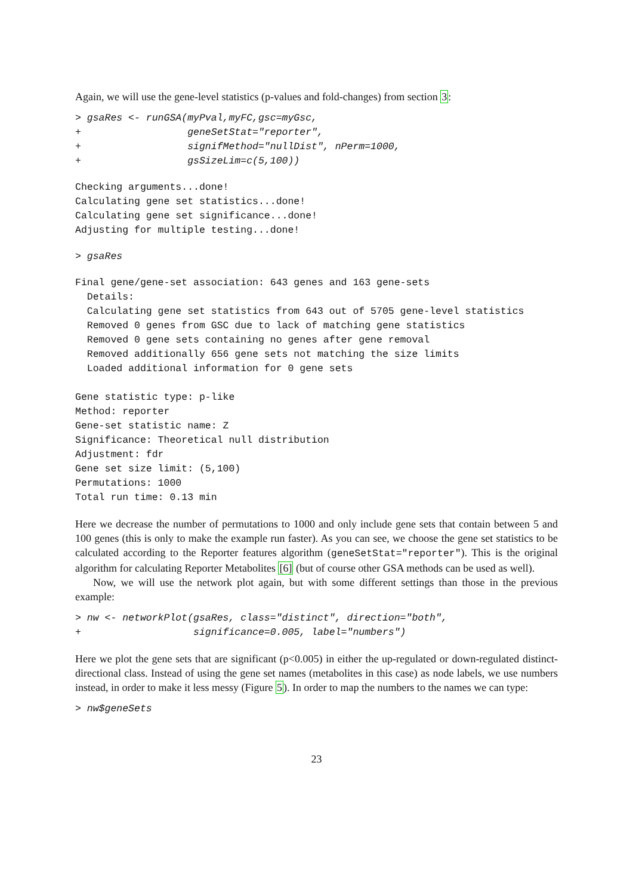Again, we will use the gene-level statistics (p-values and fold-changes) from section 3:
> gsaRes <- runGSA(myPval,myFC,gsc=myGsc,
+                  geneSetStat="reporter",
+                  signifMethod="nullDist", nPerm=1000,
+                  gsSizeLim=c(5,100))
Checking arguments...done!
Calculating gene set statistics...done!
Calculating gene set significance...done!
Adjusting for multiple testing...done!
> gsaRes
Final gene/gene-set association: 643 genes and 163 gene-sets
  Details:
  Calculating gene set statistics from 643 out of 5705 gene-level statistics
  Removed 0 genes from GSC due to lack of matching gene statistics
  Removed 0 gene sets containing no genes after gene removal
  Removed additionally 656 gene sets not matching the size limits
  Loaded additional information for 0 gene sets

Gene statistic type: p-like
Method: reporter
Gene-set statistic name: Z
Significance: Theoretical null distribution
Adjustment: fdr
Gene set size limit: (5,100)
Permutations: 1000
Total run time: 0.13 min
Here we decrease the number of permutations to 1000 and only include gene sets that contain between 5 and 100 genes (this is only to make the example run faster). As you can see, we choose the gene set statistics to be calculated according to the Reporter features algorithm (geneSetStat="reporter"). This is the original algorithm for calculating Reporter Metabolites [6] (but of course other GSA methods can be used as well).
Now, we will use the network plot again, but with some different settings than those in the previous example:
> nw <- networkPlot(gsaRes, class="distinct", direction="both",
+                   significance=0.005, label="numbers")
Here we plot the gene sets that are significant (p<0.005) in either the up-regulated or down-regulated distinct-directional class. Instead of using the gene set names (metabolites in this case) as node labels, we use numbers instead, in order to make it less messy (Figure 5). In order to map the numbers to the names we can type:
> nw$geneSets
23